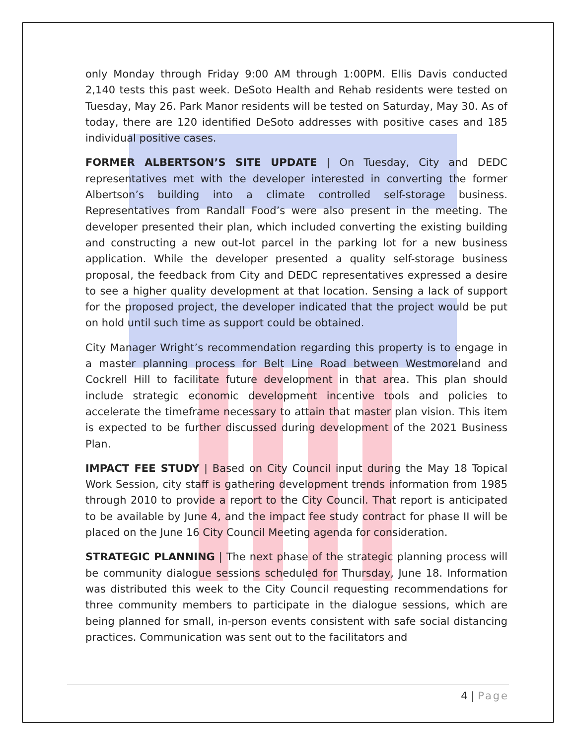only Monday through Friday 9:00 AM through 1:00PM. Ellis Davis conducted 2,140 tests this past week. DeSoto Health and Rehab residents were tested on Tuesday, May 26. Park Manor residents will be tested on Saturday, May 30. As of today, there are 120 identified DeSoto addresses with positive cases and 185 individual positive cases.
FORMER ALBERTSON’S SITE UPDATE | On Tuesday, City and DEDC representatives met with the developer interested in converting the former Albertson’s building into a climate controlled self-storage business. Representatives from Randall Food’s were also present in the meeting. The developer presented their plan, which included converting the existing building and constructing a new out-lot parcel in the parking lot for a new business application. While the developer presented a quality self-storage business proposal, the feedback from City and DEDC representatives expressed a desire to see a higher quality development at that location. Sensing a lack of support for the proposed project, the developer indicated that the project would be put on hold until such time as support could be obtained.
City Manager Wright’s recommendation regarding this property is to engage in a master planning process for Belt Line Road between Westmoreland and Cockrell Hill to facilitate future development in that area. This plan should include strategic economic development incentive tools and policies to accelerate the timeframe necessary to attain that master plan vision. This item is expected to be further discussed during development of the 2021 Business Plan.
IMPACT FEE STUDY | Based on City Council input during the May 18 Topical Work Session, city staff is gathering development trends information from 1985 through 2010 to provide a report to the City Council. That report is anticipated to be available by June 4, and the impact fee study contract for phase II will be placed on the June 16 City Council Meeting agenda for consideration.
STRATEGIC PLANNING | The next phase of the strategic planning process will be community dialogue sessions scheduled for Thursday, June 18. Information was distributed this week to the City Council requesting recommendations for three community members to participate in the dialogue sessions, which are being planned for small, in-person events consistent with safe social distancing practices. Communication was sent out to the facilitators and
4 | Page